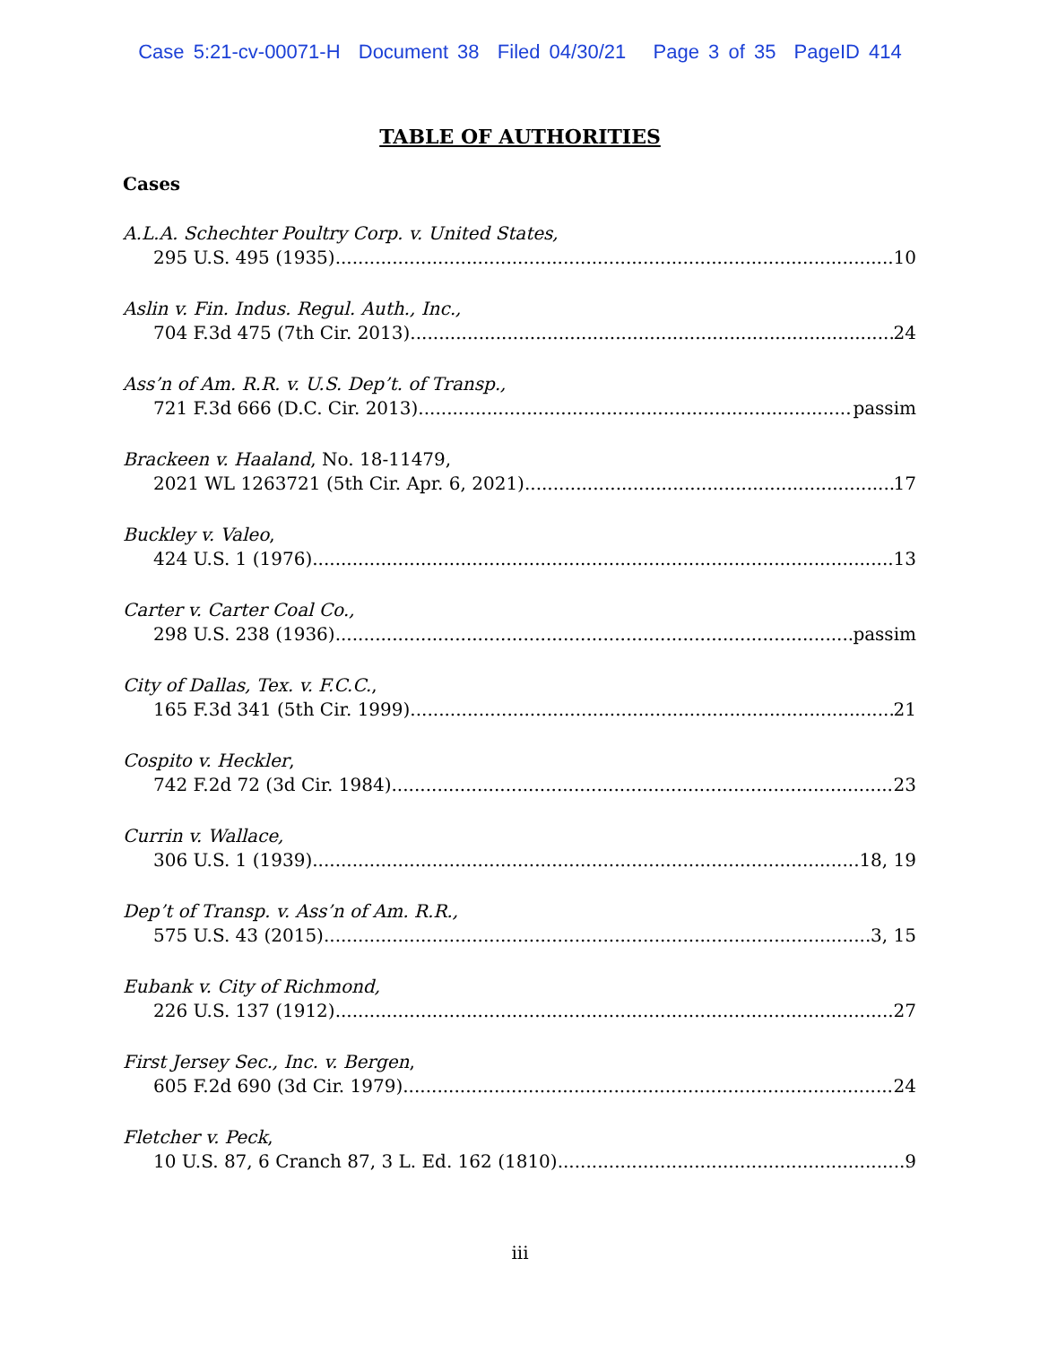Case 5:21-cv-00071-H Document 38 Filed 04/30/21 Page 3 of 35 PageID 414
TABLE OF AUTHORITIES
Cases
A.L.A. Schechter Poultry Corp. v. United States,
295 U.S. 495 (1935) 10
Aslin v. Fin. Indus. Regul. Auth., Inc.,
704 F.3d 475 (7th Cir. 2013) 24
Ass’n of Am. R.R. v. U.S. Dep’t. of Transp.,
721 F.3d 666 (D.C. Cir. 2013) passim
Brackeen v. Haaland, No. 18-11479,
2021 WL 1263721 (5th Cir. Apr. 6, 2021) 17
Buckley v. Valeo,
424 U.S. 1 (1976) 13
Carter v. Carter Coal Co.,
298 U.S. 238 (1936) passim
City of Dallas, Tex. v. F.C.C.,
165 F.3d 341 (5th Cir. 1999) 21
Cospito v. Heckler,
742 F.2d 72 (3d Cir. 1984) 23
Currin v. Wallace,
306 U.S. 1 (1939) 18, 19
Dep’t of Transp. v. Ass’n of Am. R.R.,
575 U.S. 43 (2015) 3, 15
Eubank v. City of Richmond,
226 U.S. 137 (1912) 27
First Jersey Sec., Inc. v. Bergen,
605 F.2d 690 (3d Cir. 1979) 24
Fletcher v. Peck,
10 U.S. 87, 6 Cranch 87, 3 L. Ed. 162 (1810) 9
iii